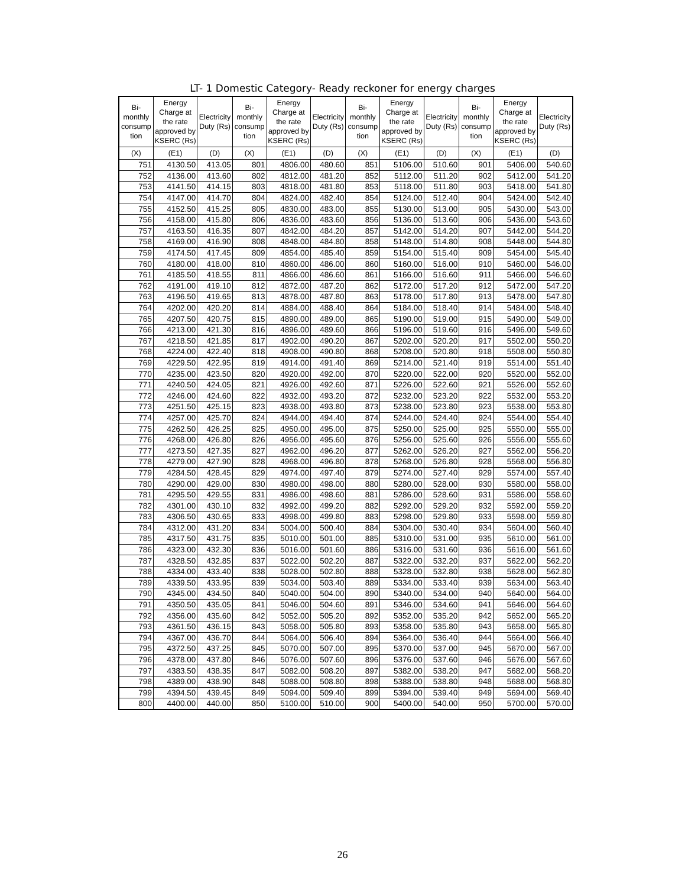LT- 1 Domestic Category- Ready reckoner for energy charges
| Bi- monthly consump tion | Energy Charge at the rate approved by KSERC (Rs) | Electricity Duty (Rs) | Bi- monthly consump tion | Energy Charge at the rate approved by KSERC (Rs) | Electricity Duty (Rs) | Bi- monthly consump tion | Energy Charge at the rate approved by KSERC (Rs) | Electricity Duty (Rs) | Bi- monthly consump tion | Energy Charge at the rate approved by KSERC (Rs) | Electricity Duty (Rs) |
| --- | --- | --- | --- | --- | --- | --- | --- | --- | --- | --- | --- |
| (X) | (E1) | (D) | (X) | (E1) | (D) | (X) | (E1) | (D) | (X) | (E1) | (D) |
| 751 | 4130.50 | 413.05 | 801 | 4806.00 | 480.60 | 851 | 5106.00 | 510.60 | 901 | 5406.00 | 540.60 |
| 752 | 4136.00 | 413.60 | 802 | 4812.00 | 481.20 | 852 | 5112.00 | 511.20 | 902 | 5412.00 | 541.20 |
| 753 | 4141.50 | 414.15 | 803 | 4818.00 | 481.80 | 853 | 5118.00 | 511.80 | 903 | 5418.00 | 541.80 |
| 754 | 4147.00 | 414.70 | 804 | 4824.00 | 482.40 | 854 | 5124.00 | 512.40 | 904 | 5424.00 | 542.40 |
| 755 | 4152.50 | 415.25 | 805 | 4830.00 | 483.00 | 855 | 5130.00 | 513.00 | 905 | 5430.00 | 543.00 |
| 756 | 4158.00 | 415.80 | 806 | 4836.00 | 483.60 | 856 | 5136.00 | 513.60 | 906 | 5436.00 | 543.60 |
| 757 | 4163.50 | 416.35 | 807 | 4842.00 | 484.20 | 857 | 5142.00 | 514.20 | 907 | 5442.00 | 544.20 |
| 758 | 4169.00 | 416.90 | 808 | 4848.00 | 484.80 | 858 | 5148.00 | 514.80 | 908 | 5448.00 | 544.80 |
| 759 | 4174.50 | 417.45 | 809 | 4854.00 | 485.40 | 859 | 5154.00 | 515.40 | 909 | 5454.00 | 545.40 |
| 760 | 4180.00 | 418.00 | 810 | 4860.00 | 486.00 | 860 | 5160.00 | 516.00 | 910 | 5460.00 | 546.00 |
| 761 | 4185.50 | 418.55 | 811 | 4866.00 | 486.60 | 861 | 5166.00 | 516.60 | 911 | 5466.00 | 546.60 |
| 762 | 4191.00 | 419.10 | 812 | 4872.00 | 487.20 | 862 | 5172.00 | 517.20 | 912 | 5472.00 | 547.20 |
| 763 | 4196.50 | 419.65 | 813 | 4878.00 | 487.80 | 863 | 5178.00 | 517.80 | 913 | 5478.00 | 547.80 |
| 764 | 4202.00 | 420.20 | 814 | 4884.00 | 488.40 | 864 | 5184.00 | 518.40 | 914 | 5484.00 | 548.40 |
| 765 | 4207.50 | 420.75 | 815 | 4890.00 | 489.00 | 865 | 5190.00 | 519.00 | 915 | 5490.00 | 549.00 |
| 766 | 4213.00 | 421.30 | 816 | 4896.00 | 489.60 | 866 | 5196.00 | 519.60 | 916 | 5496.00 | 549.60 |
| 767 | 4218.50 | 421.85 | 817 | 4902.00 | 490.20 | 867 | 5202.00 | 520.20 | 917 | 5502.00 | 550.20 |
| 768 | 4224.00 | 422.40 | 818 | 4908.00 | 490.80 | 868 | 5208.00 | 520.80 | 918 | 5508.00 | 550.80 |
| 769 | 4229.50 | 422.95 | 819 | 4914.00 | 491.40 | 869 | 5214.00 | 521.40 | 919 | 5514.00 | 551.40 |
| 770 | 4235.00 | 423.50 | 820 | 4920.00 | 492.00 | 870 | 5220.00 | 522.00 | 920 | 5520.00 | 552.00 |
| 771 | 4240.50 | 424.05 | 821 | 4926.00 | 492.60 | 871 | 5226.00 | 522.60 | 921 | 5526.00 | 552.60 |
| 772 | 4246.00 | 424.60 | 822 | 4932.00 | 493.20 | 872 | 5232.00 | 523.20 | 922 | 5532.00 | 553.20 |
| 773 | 4251.50 | 425.15 | 823 | 4938.00 | 493.80 | 873 | 5238.00 | 523.80 | 923 | 5538.00 | 553.80 |
| 774 | 4257.00 | 425.70 | 824 | 4944.00 | 494.40 | 874 | 5244.00 | 524.40 | 924 | 5544.00 | 554.40 |
| 775 | 4262.50 | 426.25 | 825 | 4950.00 | 495.00 | 875 | 5250.00 | 525.00 | 925 | 5550.00 | 555.00 |
| 776 | 4268.00 | 426.80 | 826 | 4956.00 | 495.60 | 876 | 5256.00 | 525.60 | 926 | 5556.00 | 555.60 |
| 777 | 4273.50 | 427.35 | 827 | 4962.00 | 496.20 | 877 | 5262.00 | 526.20 | 927 | 5562.00 | 556.20 |
| 778 | 4279.00 | 427.90 | 828 | 4968.00 | 496.80 | 878 | 5268.00 | 526.80 | 928 | 5568.00 | 556.80 |
| 779 | 4284.50 | 428.45 | 829 | 4974.00 | 497.40 | 879 | 5274.00 | 527.40 | 929 | 5574.00 | 557.40 |
| 780 | 4290.00 | 429.00 | 830 | 4980.00 | 498.00 | 880 | 5280.00 | 528.00 | 930 | 5580.00 | 558.00 |
| 781 | 4295.50 | 429.55 | 831 | 4986.00 | 498.60 | 881 | 5286.00 | 528.60 | 931 | 5586.00 | 558.60 |
| 782 | 4301.00 | 430.10 | 832 | 4992.00 | 499.20 | 882 | 5292.00 | 529.20 | 932 | 5592.00 | 559.20 |
| 783 | 4306.50 | 430.65 | 833 | 4998.00 | 499.80 | 883 | 5298.00 | 529.80 | 933 | 5598.00 | 559.80 |
| 784 | 4312.00 | 431.20 | 834 | 5004.00 | 500.40 | 884 | 5304.00 | 530.40 | 934 | 5604.00 | 560.40 |
| 785 | 4317.50 | 431.75 | 835 | 5010.00 | 501.00 | 885 | 5310.00 | 531.00 | 935 | 5610.00 | 561.00 |
| 786 | 4323.00 | 432.30 | 836 | 5016.00 | 501.60 | 886 | 5316.00 | 531.60 | 936 | 5616.00 | 561.60 |
| 787 | 4328.50 | 432.85 | 837 | 5022.00 | 502.20 | 887 | 5322.00 | 532.20 | 937 | 5622.00 | 562.20 |
| 788 | 4334.00 | 433.40 | 838 | 5028.00 | 502.80 | 888 | 5328.00 | 532.80 | 938 | 5628.00 | 562.80 |
| 789 | 4339.50 | 433.95 | 839 | 5034.00 | 503.40 | 889 | 5334.00 | 533.40 | 939 | 5634.00 | 563.40 |
| 790 | 4345.00 | 434.50 | 840 | 5040.00 | 504.00 | 890 | 5340.00 | 534.00 | 940 | 5640.00 | 564.00 |
| 791 | 4350.50 | 435.05 | 841 | 5046.00 | 504.60 | 891 | 5346.00 | 534.60 | 941 | 5646.00 | 564.60 |
| 792 | 4356.00 | 435.60 | 842 | 5052.00 | 505.20 | 892 | 5352.00 | 535.20 | 942 | 5652.00 | 565.20 |
| 793 | 4361.50 | 436.15 | 843 | 5058.00 | 505.80 | 893 | 5358.00 | 535.80 | 943 | 5658.00 | 565.80 |
| 794 | 4367.00 | 436.70 | 844 | 5064.00 | 506.40 | 894 | 5364.00 | 536.40 | 944 | 5664.00 | 566.40 |
| 795 | 4372.50 | 437.25 | 845 | 5070.00 | 507.00 | 895 | 5370.00 | 537.00 | 945 | 5670.00 | 567.00 |
| 796 | 4378.00 | 437.80 | 846 | 5076.00 | 507.60 | 896 | 5376.00 | 537.60 | 946 | 5676.00 | 567.60 |
| 797 | 4383.50 | 438.35 | 847 | 5082.00 | 508.20 | 897 | 5382.00 | 538.20 | 947 | 5682.00 | 568.20 |
| 798 | 4389.00 | 438.90 | 848 | 5088.00 | 508.80 | 898 | 5388.00 | 538.80 | 948 | 5688.00 | 568.80 |
| 799 | 4394.50 | 439.45 | 849 | 5094.00 | 509.40 | 899 | 5394.00 | 539.40 | 949 | 5694.00 | 569.40 |
| 800 | 4400.00 | 440.00 | 850 | 5100.00 | 510.00 | 900 | 5400.00 | 540.00 | 950 | 5700.00 | 570.00 |
26